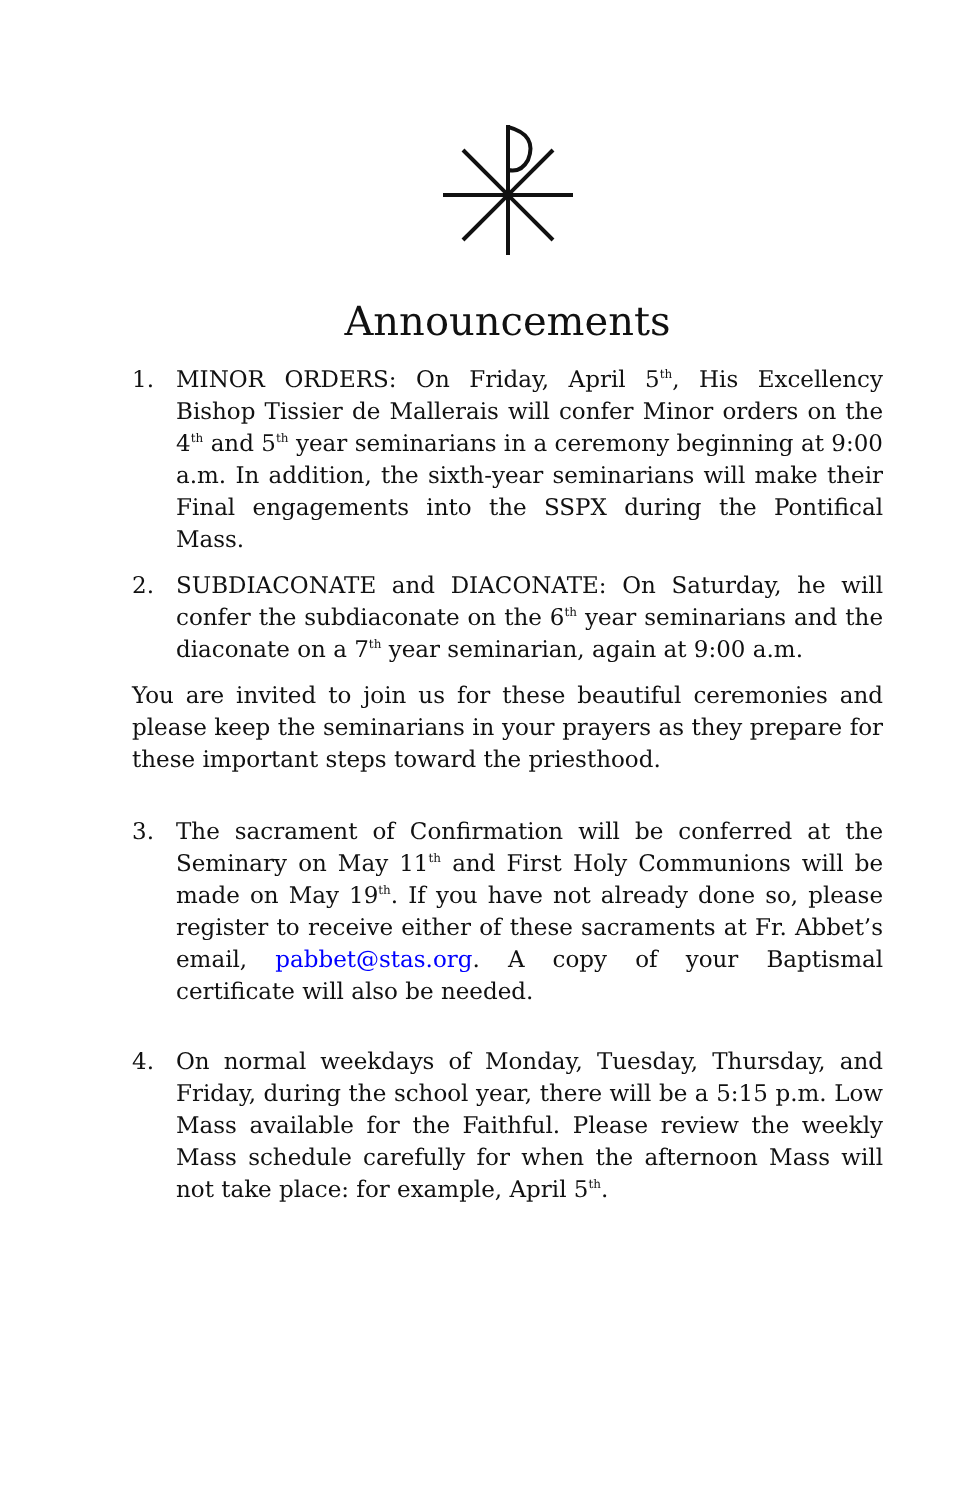Announcements
1. MINOR ORDERS: On Friday, April 5<sup>th</sup>, His Excellency Bishop Tissier de Mallerais will confer Minor orders on the 4<sup>th</sup> and 5<sup>th</sup> year seminarians in a ceremony beginning at 9:00 a.m. In addition, the sixth-year seminarians will make their Final engagements into the SSPX during the Pontifical Mass.
2. SUBDIACONATE and DIACONATE: On Saturday, he will confer the subdiaconate on the 6<sup>th</sup> year seminarians and the diaconate on a 7<sup>th</sup> year seminarian, again at 9:00 a.m.
You are invited to join us for these beautiful ceremonies and please keep the seminarians in your prayers as they prepare for these important steps toward the priesthood.
3. The sacrament of Confirmation will be conferred at the Seminary on May 11<sup>th</sup> and First Holy Communions will be made on May 19<sup>th</sup>. If you have not already done so, please register to receive either of these sacraments at Fr. Abbet’s email, pabbet@stas.org. A copy of your Baptismal certificate will also be needed.
4. On normal weekdays of Monday, Tuesday, Thursday, and Friday, during the school year, there will be a 5:15 p.m. Low Mass available for the Faithful. Please review the weekly Mass schedule carefully for when the afternoon Mass will not take place: for example, April 5<sup>th</sup>.